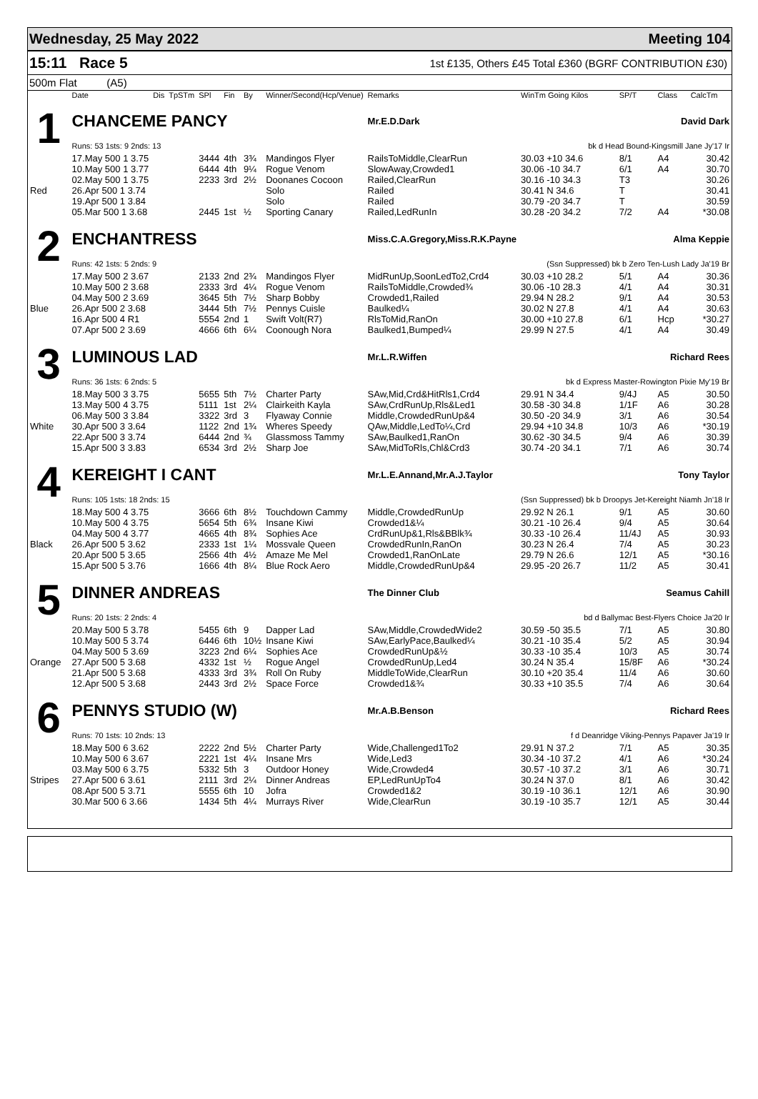Wednesday, 25 May 2022 Meeting 104
15:11 Race 5 1st £135, Others £45 Total £360 (BGRF CONTRIBUTION £30)
500m Flat (A5)
| | Date | Dis | TpSTm | SPl | Fin | By | Winner/Second(Hcp/Venue) | Remarks | WinTm Going Kilos | SP/T | Class | CalcTm |
| --- | --- | --- | --- | --- | --- | --- | --- | --- | --- | --- | --- | --- |
| 1 | CHANCEME PANCY | | | | | | | Mr.E.D.Dark | David Dark | | | |
| | Runs: 53 1sts: 9 2nds: 13 | | | | | | | | bk d Head Bound-Kingsmill Jane Jy'17 Ir | | | |
| | 17.May 500 1 3.75 | | | 3444 | 4th | 3¾ | Mandingos Flyer | RailsToMiddle,ClearRun | 30.03 +10 34.6 | 8/1 | A4 | 30.42 |
| | 10.May 500 1 3.77 | | | 6444 | 4th | 9¼ | Rogue Venom | SlowAway,Crowded1 | 30.06 -10 34.7 | 6/1 | A4 | 30.70 |
| | 02.May 500 1 3.75 | | | 2233 | 3rd | 2½ | Doonanes Cocoon | Railed,ClearRun | 30.16 -10 34.3 | T3 | | 30.26 |
| Red | 26.Apr 500 1 3.74 | | | | | | Solo | Railed | 30.41 N 34.6 | T | | 30.41 |
| | 19.Apr 500 1 3.84 | | | | | | Solo | Railed | 30.79 -20 34.7 | T | | 30.59 |
| | 05.Mar 500 1 3.68 | | | 2445 | 1st | ½ | Sporting Canary | Railed,LedRunIn | 30.28 -20 34.2 | 7/2 | A4 | *30.08 |
| 2 | ENCHANTRESS | | | | | | | Miss.C.A.Gregory,Miss.R.K.Payne | Alma Keppie | | | |
| | Runs: 42 1sts: 5 2nds: 9 | | | | | | | | (Ssn Suppressed) bk b Zero Ten-Lush Lady Ja'19 Br | | | |
| | 17.May 500 2 3.67 | | | 2133 | 2nd | 2¾ | Mandingos Flyer | MidRunUp,SoonLedTo2,Crd4 | 30.03 +10 28.2 | 5/1 | A4 | 30.36 |
| | 10.May 500 2 3.68 | | | 2333 | 3rd | 4¼ | Rogue Venom | RailsToMiddle,Crowded¾ | 30.06 -10 28.3 | 4/1 | A4 | 30.31 |
| | 04.May 500 2 3.69 | | | 3645 | 5th | 7½ | Sharp Bobby | Crowded1,Railed | 29.94 N 28.2 | 9/1 | A4 | 30.53 |
| Blue | 26.Apr 500 2 3.68 | | | 3444 | 5th | 7½ | Pennys Cuisle | Baulked¼ | 30.02 N 27.8 | 4/1 | A4 | 30.63 |
| | 16.Apr 500 4 R1 | | | 5554 | 2nd | 1 | Swift Volt(R7) | RlsToMid,RanOn | 30.00 +10 27.8 | 6/1 | Hcp | *30.27 |
| | 07.Apr 500 2 3.69 | | | 4666 | 6th | 6¼ | Coonough Nora | Baulked1,Bumped¼ | 29.99 N 27.5 | 4/1 | A4 | 30.49 |
| 3 | LUMINOUS LAD | | | | | | | Mr.L.R.Wiffen | Richard Rees | | | |
| | Runs: 36 1sts: 6 2nds: 5 | | | | | | | | bk d Express Master-Rowington Pixie My'19 Br | | | |
| | 18.May 500 3 3.75 | | | 5655 | 5th | 7½ | Charter Party | SAw,Mid,Crd&HitRls1,Crd4 | 29.91 N 34.4 | 9/4J | A5 | 30.50 |
| | 13.May 500 4 3.75 | | | 5111 | 1st | 2¼ | Clairkeith Kayla | SAw,CrdRunUp,Rls&Led1 | 30.58 -30 34.8 | 1/1F | A6 | 30.28 |
| | 06.May 500 3 3.84 | | | 3322 | 3rd | 3 | Flyaway Connie | Middle,CrowdedRunUp&4 | 30.50 -20 34.9 | 3/1 | A6 | 30.54 |
| White | 30.Apr 500 3 3.64 | | | 1122 | 2nd | 1¾ | Wheres Speedy | QAw,Middle,LedTo¼,Crd | 29.94 +10 34.8 | 10/3 | A6 | *30.19 |
| | 22.Apr 500 3 3.74 | | | 6444 | 2nd | ¾ | Glassmoss Tammy | SAw,Baulked1,RanOn | 30.62 -30 34.5 | 9/4 | A6 | 30.39 |
| | 15.Apr 500 3 3.83 | | | 6534 | 3rd | 2½ | Sharp Joe | SAw,MidToRls,Chl&Crd3 | 30.74 -20 34.1 | 7/1 | A6 | 30.74 |
| 4 | KEREIGHT I CANT | | | | | | | Mr.L.E.Annand,Mr.A.J.Taylor | Tony Taylor | | | |
| | Runs: 105 1sts: 18 2nds: 15 | | | | | | | | (Ssn Suppressed) bk b Droopys Jet-Kereight Niamh Jn'18 Ir | | | |
| | 18.May 500 4 3.75 | | | 3666 | 6th | 8½ | Touchdown Cammy | Middle,CrowdedRunUp | 29.92 N 26.1 | 9/1 | A5 | 30.60 |
| | 10.May 500 4 3.75 | | | 5654 | 5th | 6¾ | Insane Kiwi | Crowded1&¼ | 30.21 -10 26.4 | 9/4 | A5 | 30.64 |
| | 04.May 500 4 3.77 | | | 4665 | 4th | 8¾ | Sophies Ace | CrdRunUp&1,Rls&BBlk¾ | 30.33 -10 26.4 | 11/4J | A5 | 30.93 |
| Black | 26.Apr 500 5 3.62 | | | 2333 | 1st | 1¼ | Mossvale Queen | CrowdedRunIn,RanOn | 30.23 N 26.4 | 7/4 | A5 | 30.23 |
| | 20.Apr 500 5 3.65 | | | 2566 | 4th | 4½ | Amaze Me Mel | Crowded1,RanOnLate | 29.79 N 26.6 | 12/1 | A5 | *30.16 |
| | 15.Apr 500 5 3.76 | | | 1666 | 4th | 8¼ | Blue Rock Aero | Middle,CrowdedRunUp&4 | 29.95 -20 26.7 | 11/2 | A5 | 30.41 |
| 5 | DINNER ANDREAS | | | | | | | The Dinner Club | Seamus Cahill | | | |
| | Runs: 20 1sts: 2 2nds: 4 | | | | | | | | bd d Ballymac Best-Flyers Choice Ja'20 Ir | | | |
| | 20.May 500 5 3.78 | | | 5455 | 6th | 9 | Dapper Lad | SAw,Middle,CrowdedWide2 | 30.59 -50 35.5 | 7/1 | A5 | 30.80 |
| | 10.May 500 5 3.74 | | | 6446 | 6th | 10½ | Insane Kiwi | SAw,EarlyPace,Baulked¼ | 30.21 -10 35.4 | 5/2 | A5 | 30.94 |
| | 04.May 500 5 3.69 | | | 3223 | 2nd | 6¼ | Sophies Ace | CrowdedRunUp&½ | 30.33 -10 35.4 | 10/3 | A5 | 30.74 |
| Orange | 27.Apr 500 5 3.68 | | | 4332 | 1st | ½ | Rogue Angel | CrowdedRunUp,Led4 | 30.24 N 35.4 | 15/8F | A6 | *30.24 |
| | 21.Apr 500 5 3.68 | | | 4333 | 3rd | 3¾ | Roll On Ruby | MiddleToWide,ClearRun | 30.10 +20 35.4 | 11/4 | A6 | 30.60 |
| | 12.Apr 500 5 3.68 | | | 2443 | 3rd | 2½ | Space Force | Crowded1&¾ | 30.33 +10 35.5 | 7/4 | A6 | 30.64 |
| 6 | PENNYS STUDIO (W) | | | | | | | Mr.A.B.Benson | Richard Rees | | | |
| | Runs: 70 1sts: 10 2nds: 13 | | | | | | | | f d Deanridge Viking-Pennys Papaver Ja'19 Ir | | | |
| | 18.May 500 6 3.62 | | | 2222 | 2nd | 5½ | Charter Party | Wide,Challenged1To2 | 29.91 N 37.2 | 7/1 | A5 | 30.35 |
| | 10.May 500 6 3.67 | | | 2221 | 1st | 4¼ | Insane Mrs | Wide,Led3 | 30.34 -10 37.2 | 4/1 | A6 | *30.24 |
| | 03.May 500 6 3.75 | | | 5332 | 5th | 3 | Outdoor Honey | Wide,Crowded4 | 30.57 -10 37.2 | 3/1 | A6 | 30.71 |
| Stripes | 27.Apr 500 6 3.61 | | | 2111 | 3rd | 2¼ | Dinner Andreas | EP,LedRunUpTo4 | 30.24 N 37.0 | 8/1 | A6 | 30.42 |
| | 08.Apr 500 5 3.71 | | | 5555 | 6th | 10 | Jofra | Crowded1&2 | 30.19 -10 36.1 | 12/1 | A6 | 30.90 |
| | 30.Mar 500 6 3.66 | | | 1434 | 5th | 4¼ | Murrays River | Wide,ClearRun | 30.19 -10 35.7 | 12/1 | A5 | 30.44 |